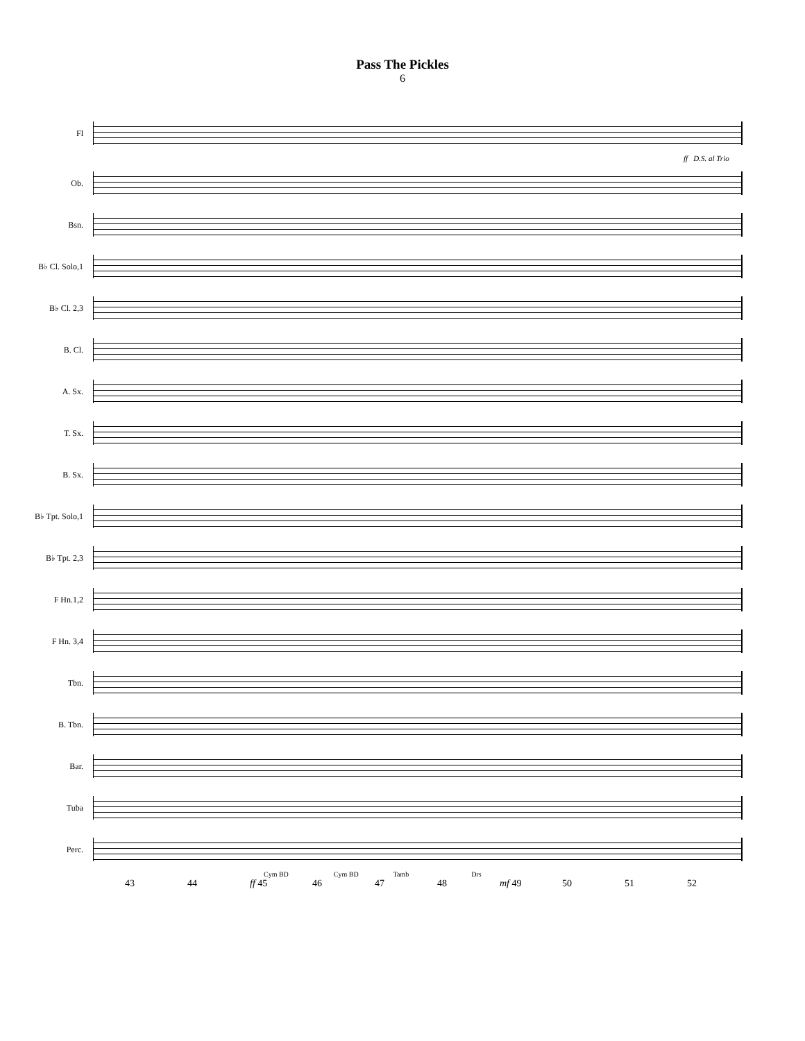Pass The Pickles
6
Fl
ff D.S. al Trio
Ob.
Bsn.
B♭ Cl. Solo,1
B♭ Cl. 2,3
B. Cl.
A. Sx.
T. Sx.
B. Sx.
B♭ Tpt. Solo,1
B♭ Tpt. 2,3
F Hn.1,2
F Hn. 3,4
Tbn.
B. Tbn.
Bar.
Tuba
Perc.
Cym BD Cym BD Tamb Drs
43 44 ff 45 46 47 48 mf 49 50 51 52